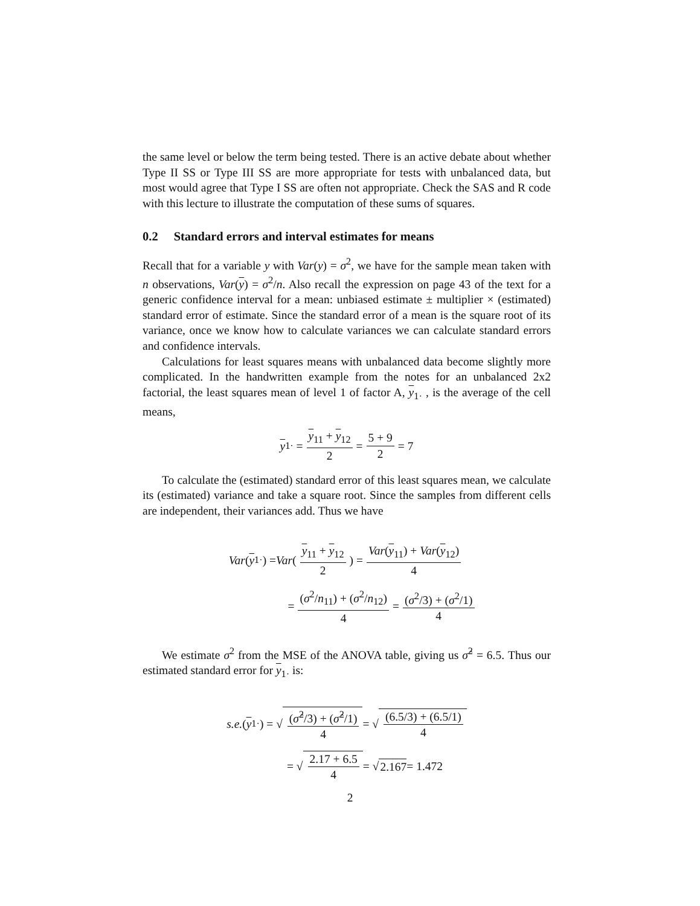the same level or below the term being tested. There is an active debate about whether Type II SS or Type III SS are more appropriate for tests with unbalanced data, but most would agree that Type I SS are often not appropriate. Check the SAS and R code with this lecture to illustrate the computation of these sums of squares.
0.2 Standard errors and interval estimates for means
Recall that for a variable y with Var(y) = σ<sup>2</sup>, we have for the sample mean taken with n observations, Var(y) = σ<sup>2</sup>/n. Also recall the expression on page 43 of the text for a generic confidence interval for a mean: unbiased estimate ± multiplier × (estimated) standard error of estimate. Since the standard error of a mean is the square root of its variance, once we know how to calculate variances we can calculate standard errors and confidence intervals.
Calculations for least squares means with unbalanced data become slightly more complicated. In the handwritten example from the notes for an unbalanced 2x2 factorial, the least squares mean of level 1 of factor A, y<sub>1·</sub> , is the average of the cell means,
y<sub>1·</sub> = y<sub>11</sub> + y<sub>12</sub> 2 = 5 + 9 2 = 7
To calculate the (estimated) standard error of this least squares mean, we calculate its (estimated) variance and take a square root. Since the samples from different cells are independent, their variances add. Thus we have
Var (y<sub>1·</sub>) = Var (y<sub>11</sub> + y<sub>12</sub> 2) = Var(y<sub>11</sub>) + Var(y<sub>12</sub>) 4
= (σ<sup>2</sup>/n<sub>11</sub>) + (σ<sup>2</sup>/n<sub>12</sub>) 4 = (σ<sup>2</sup>/3) + (σ<sup>2</sup>/1) 4
We estimate σ<sup>2</sup> from the MSE of the ANOVA table, giving us σ̂<sup>2</sup> = 6.5. Thus our estimated standard error for y<sub>1·</sub> is:
s.e. (y<sub>1·</sub>) = √ (σ̂<sup>2</sup>/3) + (σ̂<sup>2</sup>/1) 4 = √ (6.5/3) + (6.5/1) 4
= √ 2.17 + 6.5 4 = √ 2.167 = 1.472
2